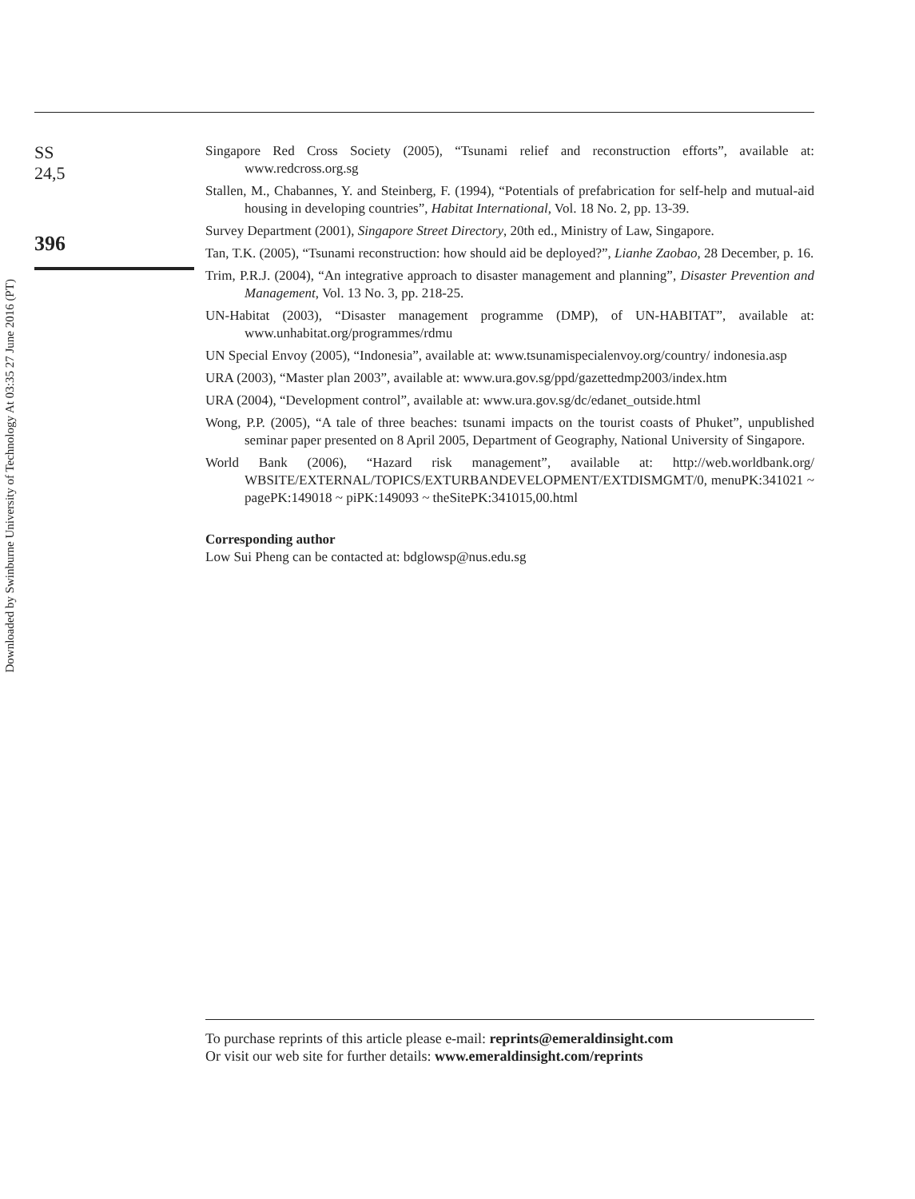SS
24,5
396
Singapore Red Cross Society (2005), “Tsunami relief and reconstruction efforts”, available at: www.redcross.org.sg
Stallen, M., Chabannes, Y. and Steinberg, F. (1994), “Potentials of prefabrication for self-help and mutual-aid housing in developing countries”, Habitat International, Vol. 18 No. 2, pp. 13-39.
Survey Department (2001), Singapore Street Directory, 20th ed., Ministry of Law, Singapore.
Tan, T.K. (2005), “Tsunami reconstruction: how should aid be deployed?”, Lianhe Zaobao, 28 December, p. 16.
Trim, P.R.J. (2004), “An integrative approach to disaster management and planning”, Disaster Prevention and Management, Vol. 13 No. 3, pp. 218-25.
UN-Habitat (2003), “Disaster management programme (DMP), of UN-HABITAT”, available at: www.unhabitat.org/programmes/rdmu
UN Special Envoy (2005), “Indonesia”, available at: www.tsunamispecialenvoy.org/country/ indonesia.asp
URA (2003), “Master plan 2003”, available at: www.ura.gov.sg/ppd/gazettedmp2003/index.htm
URA (2004), “Development control”, available at: www.ura.gov.sg/dc/edanet_outside.html
Wong, P.P. (2005), “A tale of three beaches: tsunami impacts on the tourist coasts of Phuket”, unpublished seminar paper presented on 8 April 2005, Department of Geography, National University of Singapore.
World Bank (2006), “Hazard risk management”, available at: http://web.worldbank.org/ WBSITE/EXTERNAL/TOPICS/EXTURBANDEVELOPMENT/EXTDISMGMT/0, menuPK:341021 ~ pagePK:149018 ~ piPK:149093 ~ theSitePK:341015,00.html
Corresponding author
Low Sui Pheng can be contacted at: bdglowsp@nus.edu.sg
To purchase reprints of this article please e-mail: reprints@emeraldinsight.com
Or visit our web site for further details: www.emeraldinsight.com/reprints
Downloaded by Swinburne University of Technology At 03:35 27 June 2016 (PT)